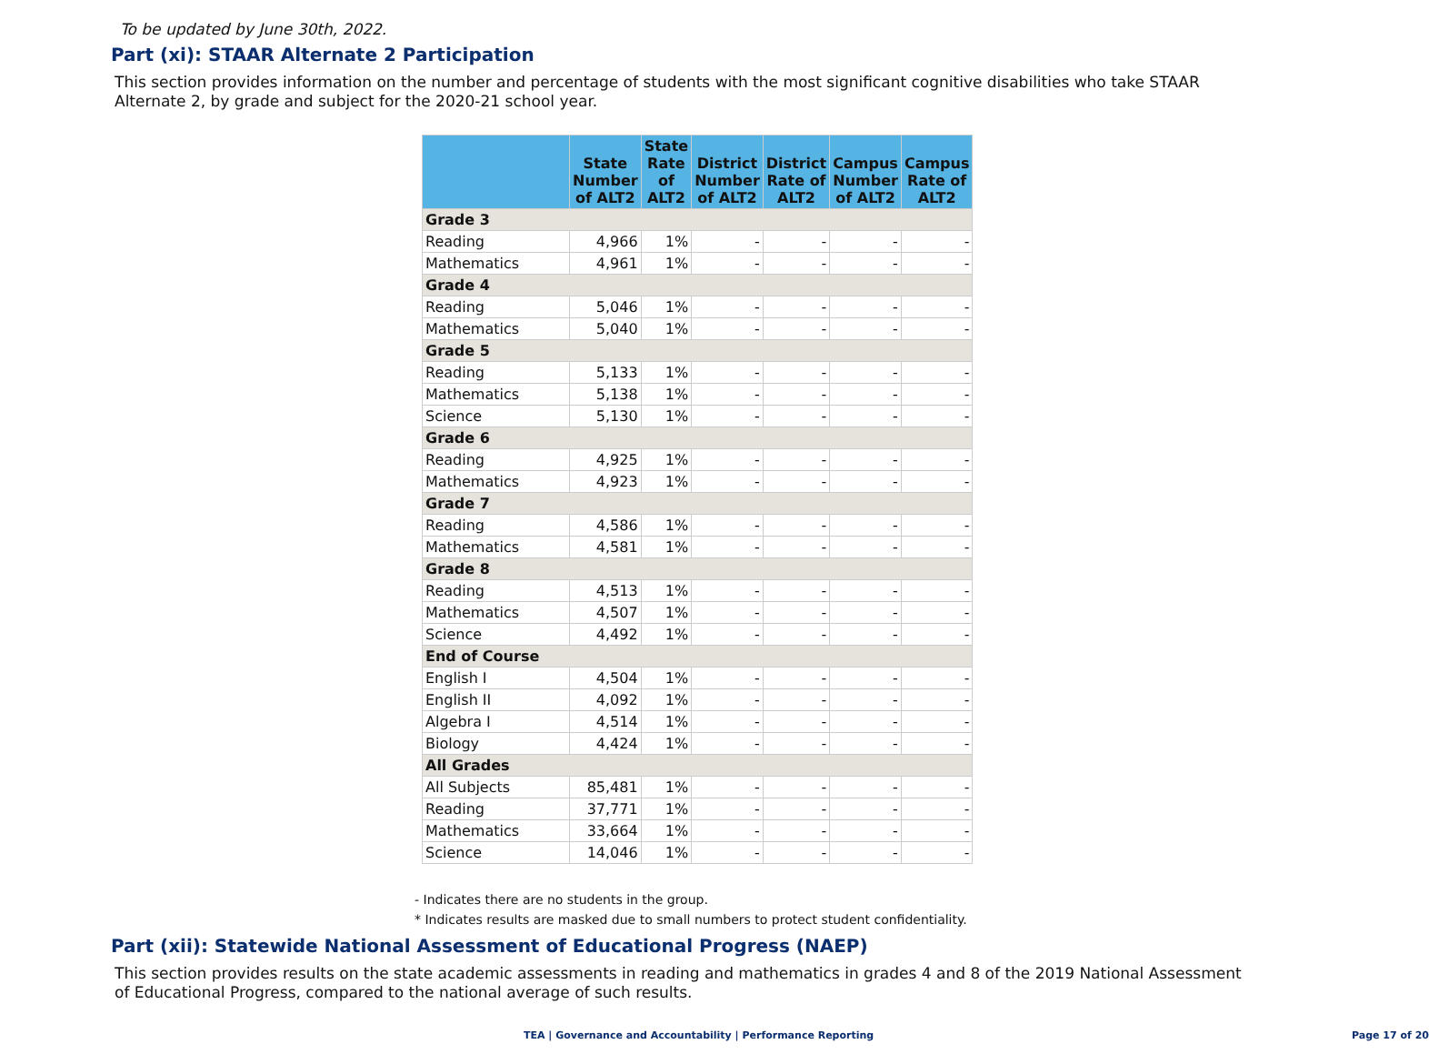To be updated by June 30th, 2022.
Part (xi): STAAR Alternate 2 Participation
This section provides information on the number and percentage of students with the most significant cognitive disabilities who take STAAR Alternate 2, by grade and subject for the 2020-21 school year.
| | State Number of ALT2 | State Rate of ALT2 | District Number of ALT2 | District Rate of ALT2 | Campus Number of ALT2 | Campus Rate of ALT2 |
| --- | --- | --- | --- | --- | --- | --- |
| Grade 3 | | | | | | |
| Reading | 4,966 | 1% | - | - | - | - |
| Mathematics | 4,961 | 1% | - | - | - | - |
| Grade 4 | | | | | | |
| Reading | 5,046 | 1% | - | - | - | - |
| Mathematics | 5,040 | 1% | - | - | - | - |
| Grade 5 | | | | | | |
| Reading | 5,133 | 1% | - | - | - | - |
| Mathematics | 5,138 | 1% | - | - | - | - |
| Science | 5,130 | 1% | - | - | - | - |
| Grade 6 | | | | | | |
| Reading | 4,925 | 1% | - | - | - | - |
| Mathematics | 4,923 | 1% | - | - | - | - |
| Grade 7 | | | | | | |
| Reading | 4,586 | 1% | - | - | - | - |
| Mathematics | 4,581 | 1% | - | - | - | - |
| Grade 8 | | | | | | |
| Reading | 4,513 | 1% | - | - | - | - |
| Mathematics | 4,507 | 1% | - | - | - | - |
| Science | 4,492 | 1% | - | - | - | - |
| End of Course | | | | | | |
| English I | 4,504 | 1% | - | - | - | - |
| English II | 4,092 | 1% | - | - | - | - |
| Algebra I | 4,514 | 1% | - | - | - | - |
| Biology | 4,424 | 1% | - | - | - | - |
| All Grades | | | | | | |
| All Subjects | 85,481 | 1% | - | - | - | - |
| Reading | 37,771 | 1% | - | - | - | - |
| Mathematics | 33,664 | 1% | - | - | - | - |
| Science | 14,046 | 1% | - | - | - | - |
- Indicates there are no students in the group.
* Indicates results are masked due to small numbers to protect student confidentiality.
Part (xii): Statewide National Assessment of Educational Progress (NAEP)
This section provides results on the state academic assessments in reading and mathematics in grades 4 and 8 of the 2019 National Assessment of Educational Progress, compared to the national average of such results.
TEA | Governance and Accountability | Performance Reporting Page 17 of 20